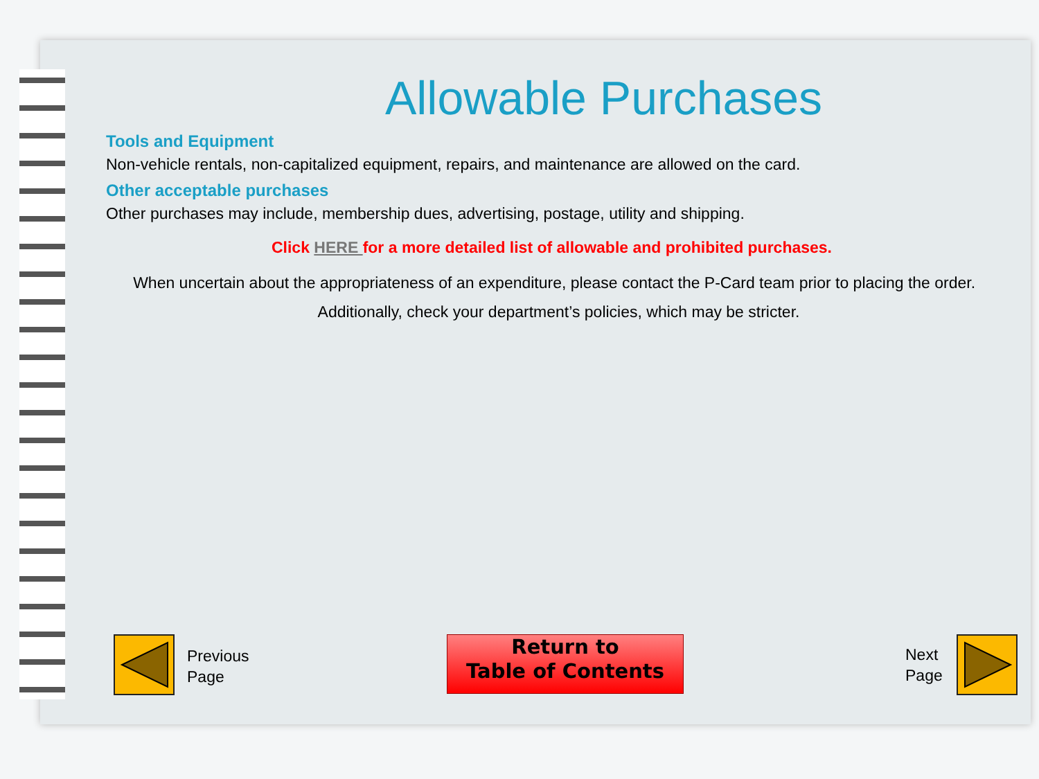Allowable Purchases
Tools and Equipment
Non-vehicle rentals, non-capitalized equipment, repairs, and maintenance are allowed on the card.
Other acceptable purchases
Other purchases may include, membership dues, advertising, postage, utility and shipping.
Click HERE for a more detailed list of allowable and prohibited purchases.
When uncertain about the appropriateness of an expenditure, please contact the P-Card team prior to placing the order. Additionally, check your department’s policies, which may be stricter.
Previous
Page
Return to
Table of Contents
Next
Page